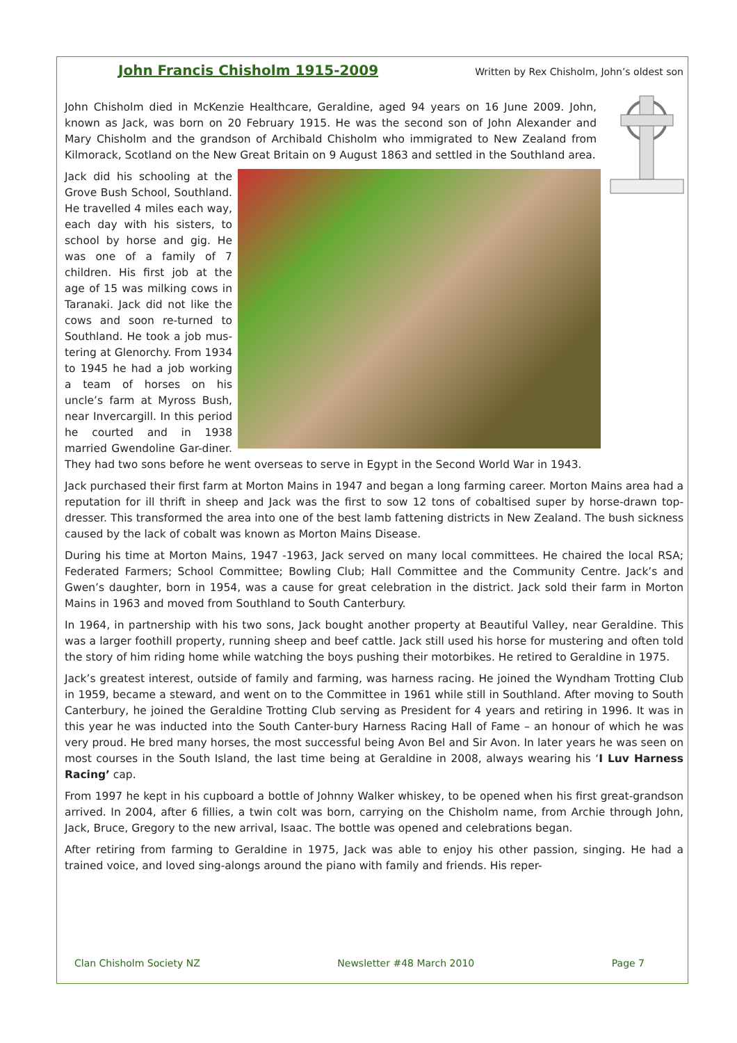John Francis Chisholm 1915-2009
Written by Rex Chisholm, John’s oldest son
John Chisholm died in McKenzie Healthcare, Geraldine, aged 94 years on 16 June 2009. John, known as Jack, was born on 20 February 1915. He was the second son of John Alexander and Mary Chisholm and the grandson of Archibald Chisholm who immigrated to New Zealand from Kilmorack, Scotland on the New Great Britain on 9 August 1863 and settled in the Southland area.
Jack did his schooling at the Grove Bush School, Southland. He travelled 4 miles each way, each day with his sisters, to school by horse and gig. He was one of a family of 7 children. His first job at the age of 15 was milking cows in Taranaki. Jack did not like the cows and soon re-turned to Southland. He took a job mus-tering at Glenorchy. From 1934 to 1945 he had a job working a team of horses on his uncle’s farm at Myross Bush, near Invercargill. In this period he courted and in 1938 married Gwendoline Gar-diner. They had two sons before he went overseas to serve in Egypt in the Second World War in 1943.
Jack purchased their first farm at Morton Mains in 1947 and began a long farming career. Morton Mains area had a reputation for ill thrift in sheep and Jack was the first to sow 12 tons of cobaltised super by horse-drawn top-dresser. This transformed the area into one of the best lamb fattening districts in New Zealand. The bush sickness caused by the lack of cobalt was known as Morton Mains Disease.
During his time at Morton Mains, 1947 -1963, Jack served on many local committees. He chaired the local RSA; Federated Farmers; School Committee; Bowling Club; Hall Committee and the Community Centre. Jack’s and Gwen’s daughter, born in 1954, was a cause for great celebration in the district. Jack sold their farm in Morton Mains in 1963 and moved from Southland to South Canterbury.
In 1964, in partnership with his two sons, Jack bought another property at Beautiful Valley, near Geraldine. This was a larger foothill property, running sheep and beef cattle. Jack still used his horse for mustering and often told the story of him riding home while watching the boys pushing their motorbikes. He retired to Geraldine in 1975.
Jack’s greatest interest, outside of family and farming, was harness racing. He joined the Wyndham Trotting Club in 1959, became a steward, and went on to the Committee in 1961 while still in Southland. After moving to South Canterbury, he joined the Geraldine Trotting Club serving as President for 4 years and retiring in 1996. It was in this year he was inducted into the South Canter-bury Harness Racing Hall of Fame – an honour of which he was very proud. He bred many horses, the most successful being Avon Bel and Sir Avon. In later years he was seen on most courses in the South Island, the last time being at Geraldine in 2008, always wearing his ‘I Luv Harness Racing’ cap.
From 1997 he kept in his cupboard a bottle of Johnny Walker whiskey, to be opened when his first great-grandson arrived. In 2004, after 6 fillies, a twin colt was born, carrying on the Chisholm name, from Archie through John, Jack, Bruce, Gregory to the new arrival, Isaac. The bottle was opened and celebrations began.
After retiring from farming to Geraldine in 1975, Jack was able to enjoy his other passion, singing. He had a trained voice, and loved sing-alongs around the piano with family and friends. His reper-
Clan Chisholm Society NZ Newsletter #48 March 2010 Page 7